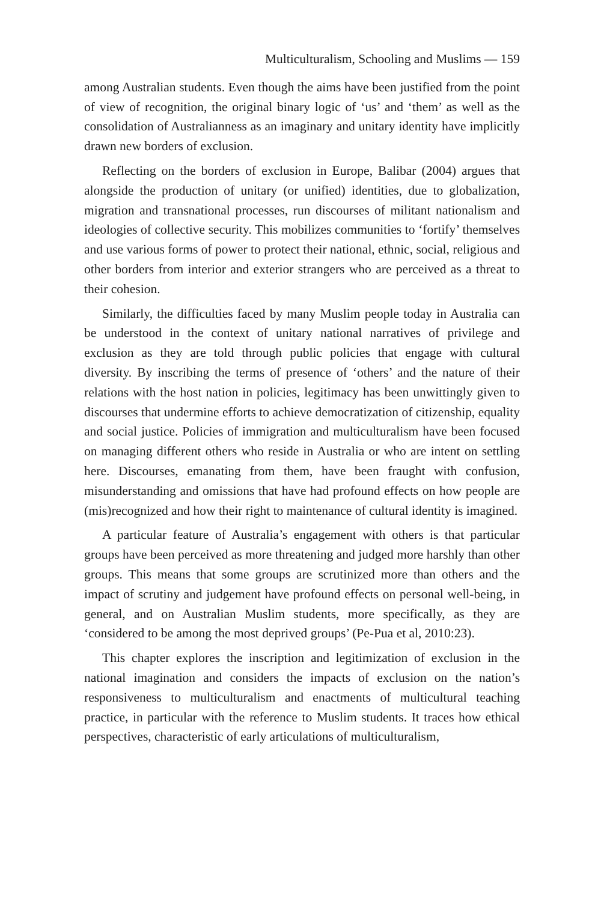Multiculturalism, Schooling and Muslims — 159
among Australian students. Even though the aims have been justified from the point of view of recognition, the original binary logic of ‘us’ and ‘them’ as well as the consolidation of Australianness as an imaginary and unitary identity have implicitly drawn new borders of exclusion.
Reflecting on the borders of exclusion in Europe, Balibar (2004) argues that alongside the production of unitary (or unified) identities, due to globalization, migration and transnational processes, run discourses of militant nationalism and ideologies of collective security. This mobilizes communities to ‘fortify’ themselves and use various forms of power to protect their national, ethnic, social, religious and other borders from interior and exterior strangers who are perceived as a threat to their cohesion.
Similarly, the difficulties faced by many Muslim people today in Australia can be understood in the context of unitary national narratives of privilege and exclusion as they are told through public policies that engage with cultural diversity. By inscribing the terms of presence of ‘others’ and the nature of their relations with the host nation in policies, legitimacy has been unwittingly given to discourses that undermine efforts to achieve democratization of citizenship, equality and social justice. Policies of immigration and multiculturalism have been focused on managing different others who reside in Australia or who are intent on settling here. Discourses, emanating from them, have been fraught with confusion, misunderstanding and omissions that have had profound effects on how people are (mis)recognized and how their right to maintenance of cultural identity is imagined.
A particular feature of Australia’s engagement with others is that particular groups have been perceived as more threatening and judged more harshly than other groups. This means that some groups are scrutinized more than others and the impact of scrutiny and judgement have profound effects on personal well-being, in general, and on Australian Muslim students, more specifically, as they are ‘considered to be among the most deprived groups’ (Pe-Pua et al, 2010:23).
This chapter explores the inscription and legitimization of exclusion in the national imagination and considers the impacts of exclusion on the nation’s responsiveness to multiculturalism and enactments of multicultural teaching practice, in particular with the reference to Muslim students. It traces how ethical perspectives, characteristic of early articulations of multiculturalism,